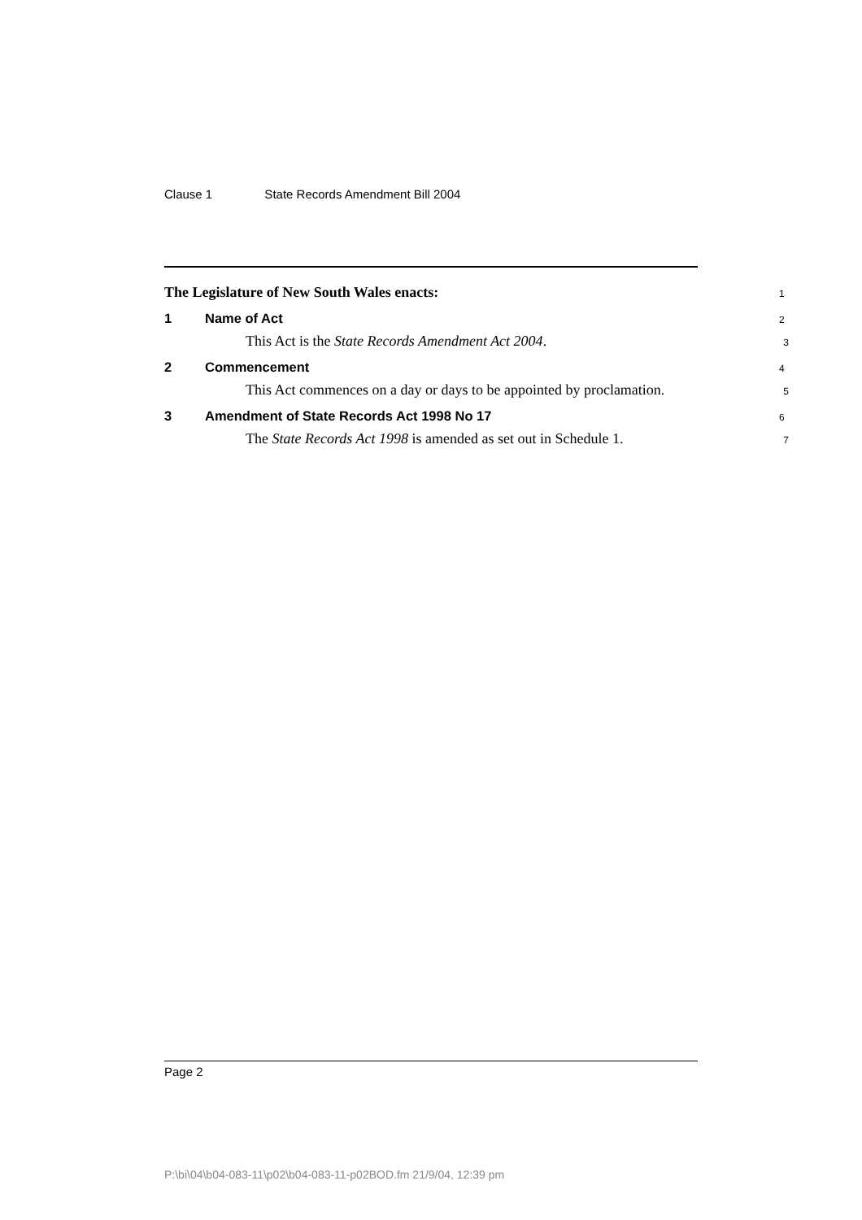Clause 1 State Records Amendment Bill 2004
The Legislature of New South Wales enacts:
1
1 Name of Act
2
This Act is the State Records Amendment Act 2004.
3
2 Commencement
4
This Act commences on a day or days to be appointed by proclamation.
5
3 Amendment of State Records Act 1998 No 17
6
The State Records Act 1998 is amended as set out in Schedule 1.
7
Page 2
P:\bi\04\b04-083-11\p02\b04-083-11-p02BOD.fm 21/9/04, 12:39 pm